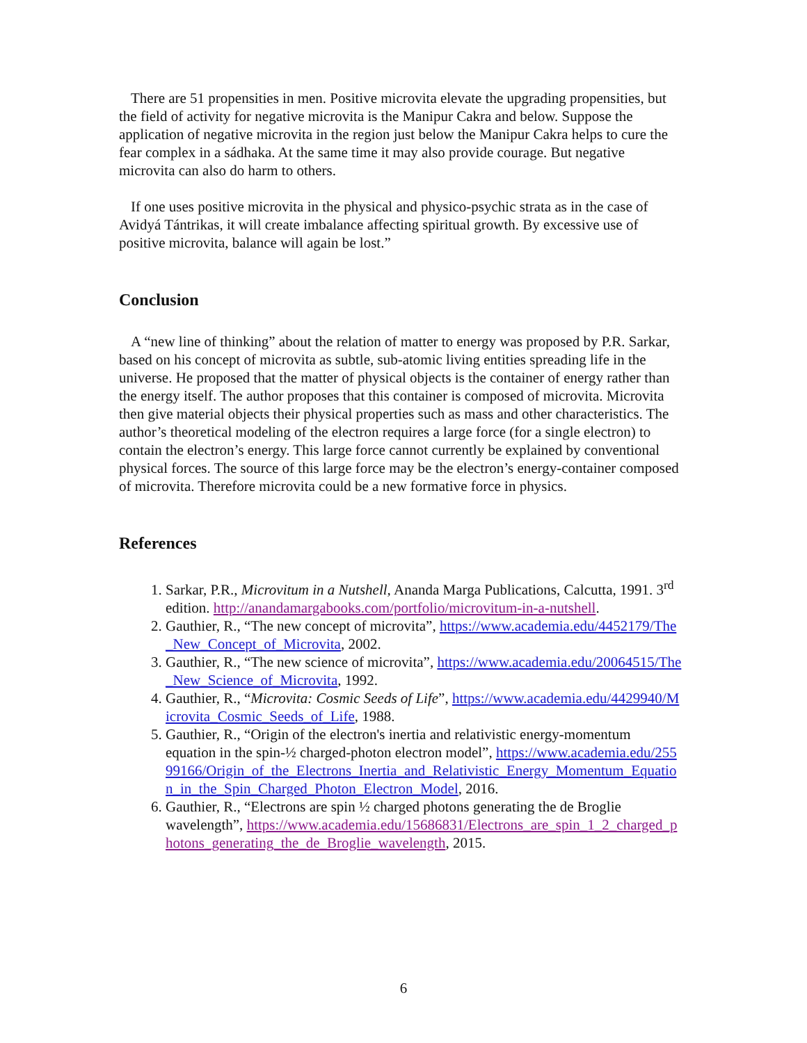There are 51 propensities in men. Positive microvita elevate the upgrading propensities, but the field of activity for negative microvita is the Manipur Cakra and below. Suppose the application of negative microvita in the region just below the Manipur Cakra helps to cure the fear complex in a sádhaka. At the same time it may also provide courage. But negative microvita can also do harm to others.
If one uses positive microvita in the physical and physico-psychic strata as in the case of Avidyá Tántrikas, it will create imbalance affecting spiritual growth. By excessive use of positive microvita, balance will again be lost.”
Conclusion
A “new line of thinking” about the relation of matter to energy was proposed by P.R. Sarkar, based on his concept of microvita as subtle, sub-atomic living entities spreading life in the universe. He proposed that the matter of physical objects is the container of energy rather than the energy itself. The author proposes that this container is composed of microvita. Microvita then give material objects their physical properties such as mass and other characteristics. The author’s theoretical modeling of the electron requires a large force (for a single electron) to contain the electron’s energy. This large force cannot currently be explained by conventional physical forces. The source of this large force may be the electron’s energy-container composed of microvita. Therefore microvita could be a new formative force in physics.
References
1. Sarkar, P.R., Microvitum in a Nutshell, Ananda Marga Publications, Calcutta, 1991. 3<sup>rd</sup> edition. http://anandamargabooks.com/portfolio/microvitum-in-a-nutshell.
2. Gauthier, R., “The new concept of microvita”, https://www.academia.edu/4452179/The_New_Concept_of_Microvita, 2002.
3. Gauthier, R., “The new science of microvita”, https://www.academia.edu/20064515/The_New_Science_of_Microvita, 1992.
4. Gauthier, R., “Microvita: Cosmic Seeds of Life”, https://www.academia.edu/4429940/Microvita_Cosmic_Seeds_of_Life, 1988.
5. Gauthier, R., “Origin of the electron's inertia and relativistic energy-momentum equation in the spin-½ charged-photon electron model”, https://www.academia.edu/25599166/Origin_of_the_Electrons_Inertia_and_Relativistic_Energy_Momentum_Equation_in_the_Spin_Charged_Photon_Electron_Model, 2016.
6. Gauthier, R., “Electrons are spin ½ charged photons generating the de Broglie wavelength”, https://www.academia.edu/15686831/Electrons_are_spin_1_2_charged_photons_generating_the_de_Broglie_wavelength, 2015.
6